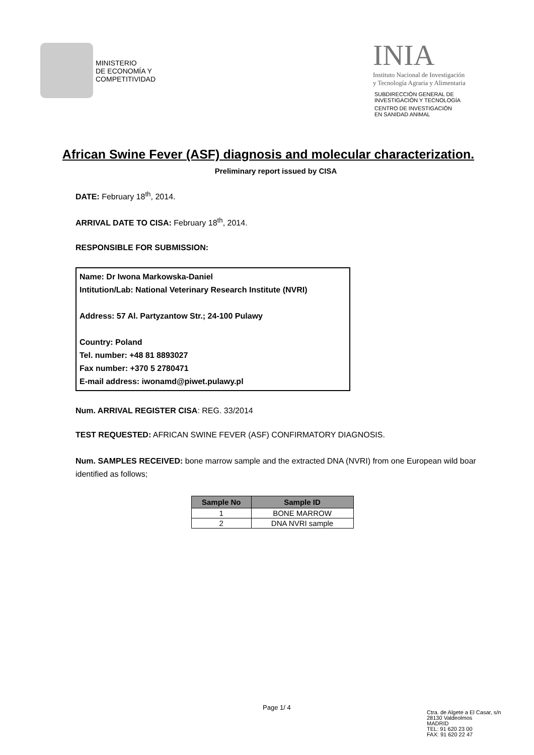MINISTERIO
DE ECONOMÍA Y
COMPETITIVIDAD
INIA
Instituto Nacional de Investigación
y Tecnología Agraria y Alimentaria
SUBDIRECCIÓN GENERAL DE
INVESTIGACIÓN Y TECNOLOGÍA
CENTRO DE INVESTIGACIÓN
EN SANIDAD ANIMAL
African Swine Fever (ASF) diagnosis and molecular characterization.
Preliminary report issued by CISA
DATE: February 18<sup>th</sup>, 2014.
ARRIVAL DATE TO CISA: February 18<sup>th</sup>, 2014.
RESPONSIBLE FOR SUBMISSION:
Name: Dr Iwona Markowska-Daniel
Intitution/Lab: National Veterinary Research Institute (NVRI)
Address: 57 Al. Partyzantow Str.; 24-100 Pulawy
Country: Poland
Tel. number: +48 81 8893027
Fax number: +370 5 2780471
E-mail address: iwonamd@piwet.pulawy.pl
Num. ARRIVAL REGISTER CISA: REG. 33/2014
TEST REQUESTED: AFRICAN SWINE FEVER (ASF) CONFIRMATORY DIAGNOSIS.
Num. SAMPLES RECEIVED: bone marrow sample and the extracted DNA (NVRI) from one European wild boar identified as follows;
| Sample No | Sample ID |
| --- | --- |
| 1 | BONE MARROW |
| 2 | DNA NVRI sample |
Page 1/ 4
Ctra. de Algete a El Casar, s/n
28130 Valdeolmos
MADRID
TEL: 91 620 23 00
FAX: 91 620 22 47